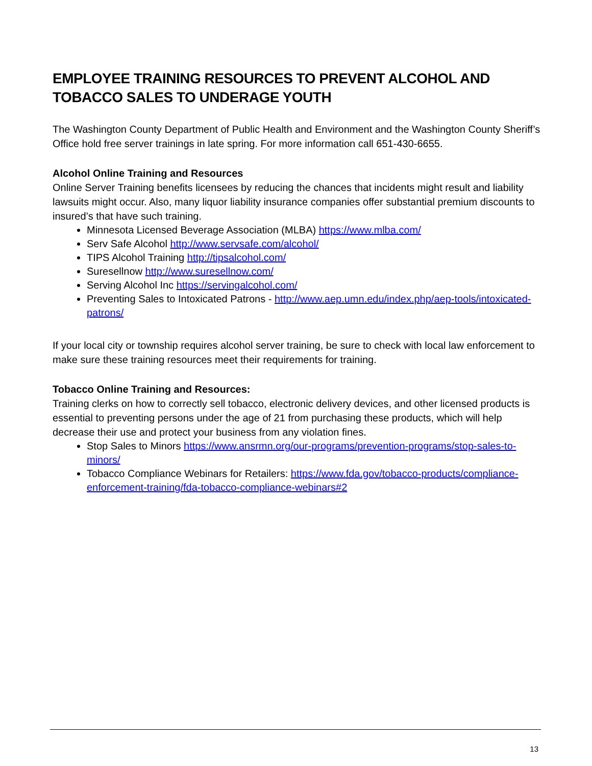EMPLOYEE TRAINING RESOURCES TO PREVENT ALCOHOL AND TOBACCO SALES TO UNDERAGE YOUTH
The Washington County Department of Public Health and Environment and the Washington County Sheriff’s Office hold free server trainings in late spring. For more information call 651-430-6655.
Alcohol Online Training and Resources
Online Server Training benefits licensees by reducing the chances that incidents might result and liability lawsuits might occur. Also, many liquor liability insurance companies offer substantial premium discounts to insured’s that have such training.
Minnesota Licensed Beverage Association (MLBA) https://www.mlba.com/
Serv Safe Alcohol http://www.servsafe.com/alcohol/
TIPS Alcohol Training http://tipsalcohol.com/
Suresellnow http://www.suresellnow.com/
Serving Alcohol Inc https://servingalcohol.com/
Preventing Sales to Intoxicated Patrons - http://www.aep.umn.edu/index.php/aep-tools/intoxicated-patrons/
If your local city or township requires alcohol server training, be sure to check with local law enforcement to make sure these training resources meet their requirements for training.
Tobacco Online Training and Resources:
Training clerks on how to correctly sell tobacco, electronic delivery devices, and other licensed products is essential to preventing persons under the age of 21 from purchasing these products, which will help decrease their use and protect your business from any violation fines.
Stop Sales to Minors https://www.ansrmn.org/our-programs/prevention-programs/stop-sales-to-minors/
Tobacco Compliance Webinars for Retailers: https://www.fda.gov/tobacco-products/compliance-enforcement-training/fda-tobacco-compliance-webinars#2
13